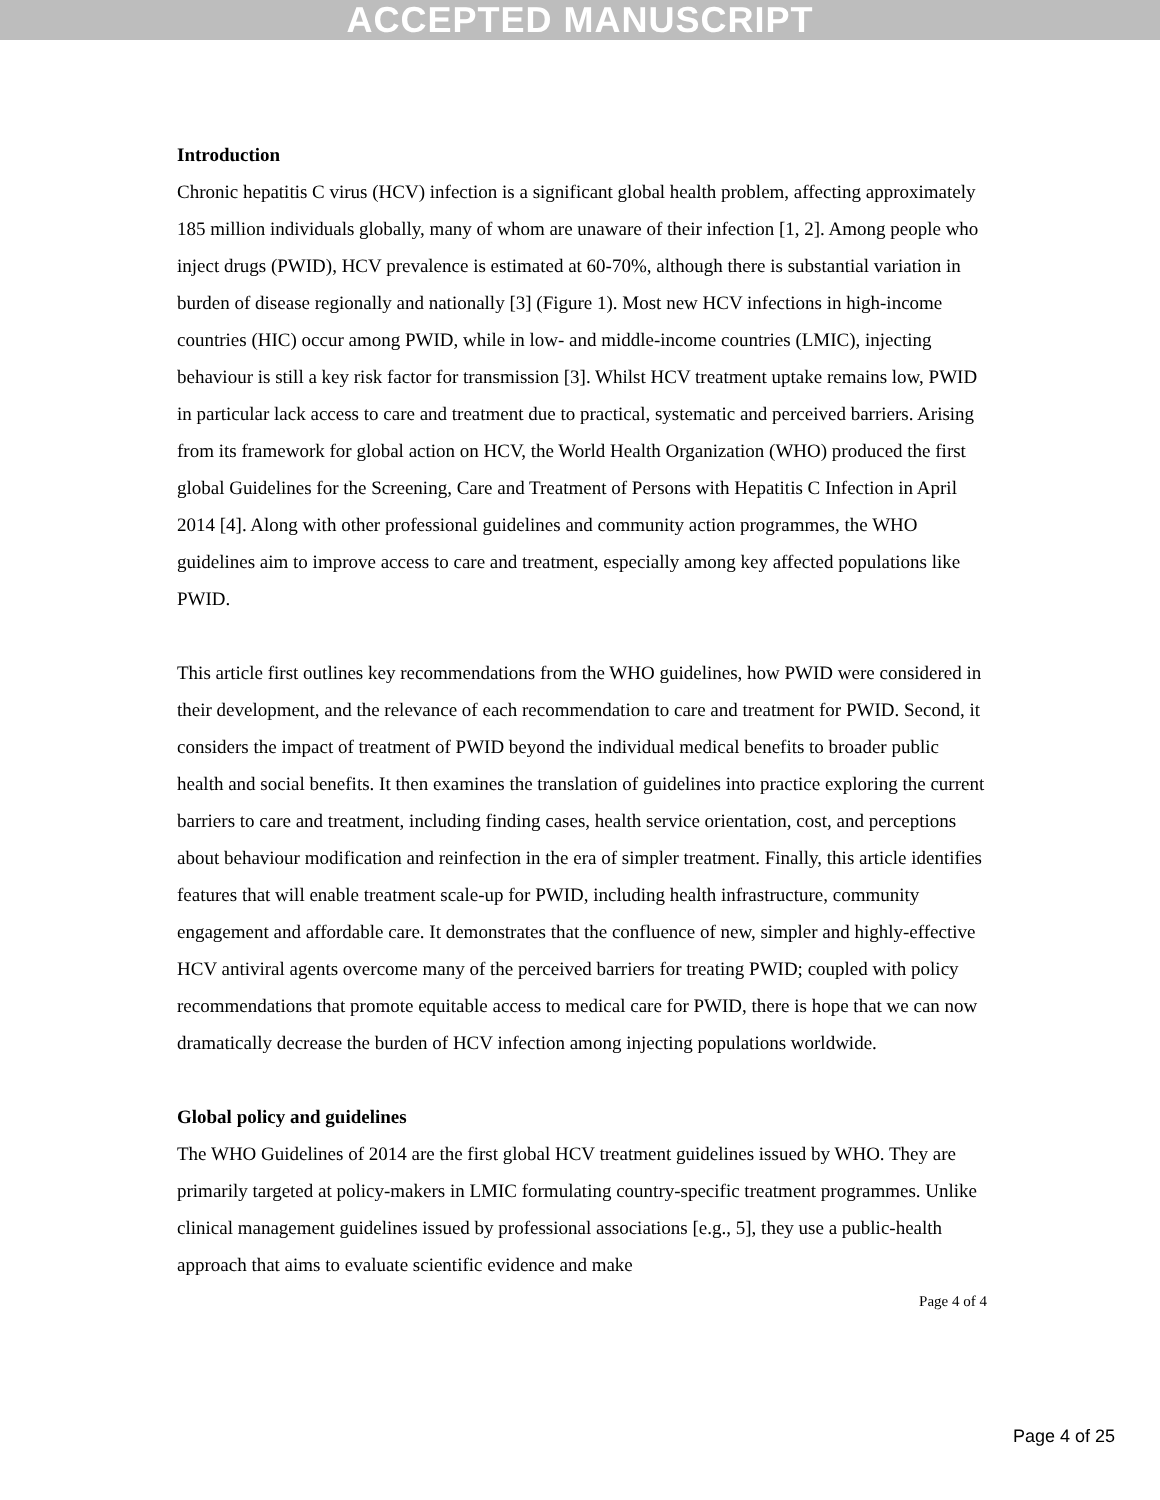ACCEPTED MANUSCRIPT
Introduction
Chronic hepatitis C virus (HCV) infection is a significant global health problem, affecting approximately 185 million individuals globally, many of whom are unaware of their infection [1, 2]. Among people who inject drugs (PWID), HCV prevalence is estimated at 60-70%, although there is substantial variation in burden of disease regionally and nationally [3] (Figure 1). Most new HCV infections in high-income countries (HIC) occur among PWID, while in low- and middle-income countries (LMIC), injecting behaviour is still a key risk factor for transmission [3]. Whilst HCV treatment uptake remains low, PWID in particular lack access to care and treatment due to practical, systematic and perceived barriers. Arising from its framework for global action on HCV, the World Health Organization (WHO) produced the first global Guidelines for the Screening, Care and Treatment of Persons with Hepatitis C Infection in April 2014 [4]. Along with other professional guidelines and community action programmes, the WHO guidelines aim to improve access to care and treatment, especially among key affected populations like PWID.
This article first outlines key recommendations from the WHO guidelines, how PWID were considered in their development, and the relevance of each recommendation to care and treatment for PWID. Second, it considers the impact of treatment of PWID beyond the individual medical benefits to broader public health and social benefits. It then examines the translation of guidelines into practice exploring the current barriers to care and treatment, including finding cases, health service orientation, cost, and perceptions about behaviour modification and reinfection in the era of simpler treatment. Finally, this article identifies features that will enable treatment scale-up for PWID, including health infrastructure, community engagement and affordable care. It demonstrates that the confluence of new, simpler and highly-effective HCV antiviral agents overcome many of the perceived barriers for treating PWID; coupled with policy recommendations that promote equitable access to medical care for PWID, there is hope that we can now dramatically decrease the burden of HCV infection among injecting populations worldwide.
Global policy and guidelines
The WHO Guidelines of 2014 are the first global HCV treatment guidelines issued by WHO. They are primarily targeted at policy-makers in LMIC formulating country-specific treatment programmes. Unlike clinical management guidelines issued by professional associations [e.g., 5], they use a public-health approach that aims to evaluate scientific evidence and make
Page 4 of 4
Page 4 of 25